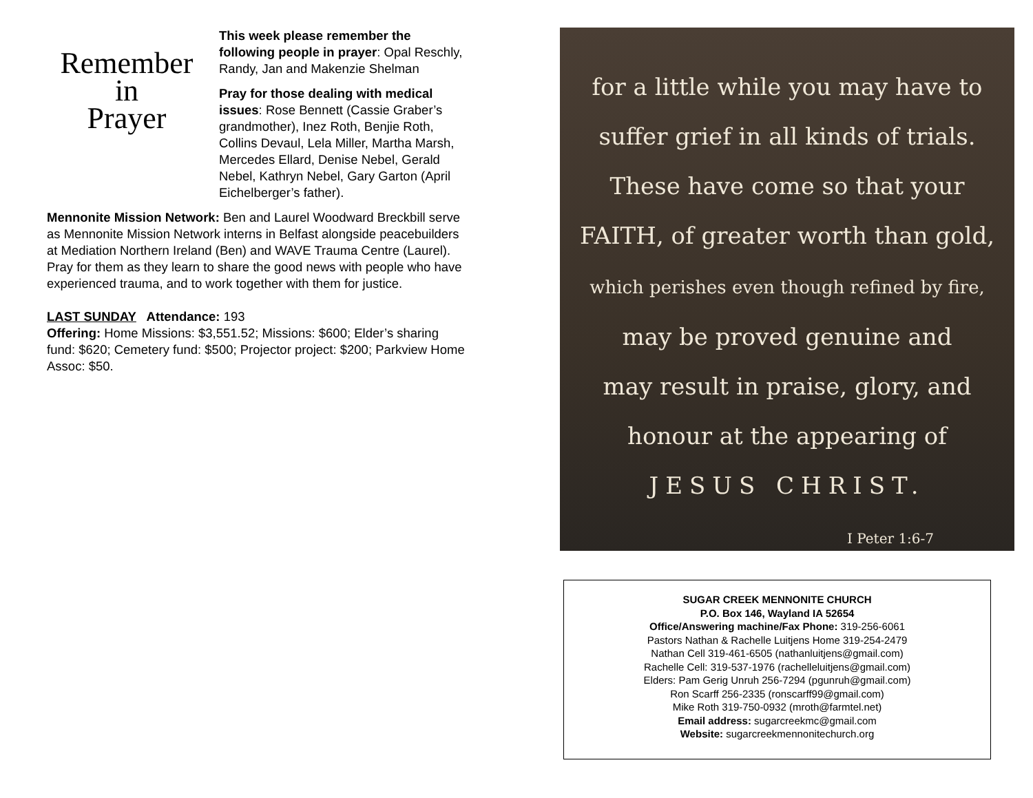Remember
in
Prayer
This week please remember the following people in prayer: Opal Reschly, Randy, Jan and Makenzie Shelman
Pray for those dealing with medical issues: Rose Bennett (Cassie Graber’s grandmother), Inez Roth, Benjie Roth, Collins Devaul, Lela Miller, Martha Marsh, Mercedes Ellard, Denise Nebel, Gerald Nebel, Kathryn Nebel, Gary Garton (April Eichelberger’s father).
Mennonite Mission Network: Ben and Laurel Woodward Breckbill serve as Mennonite Mission Network interns in Belfast alongside peacebuilders at Mediation Northern Ireland (Ben) and WAVE Trauma Centre (Laurel). Pray for them as they learn to share the good news with people who have experienced trauma, and to work together with them for justice.
LAST SUNDAY Attendance: 193
Offering: Home Missions: $3,551.52; Missions: $600; Elder’s sharing fund: $620; Cemetery fund: $500; Projector project: $200; Parkview Home Assoc: $50.
for a little while you may have to
suffer grief in all kinds of trials.
These have come so that your
FAITH, of greater worth than gold,
which perishes even though refined by fire,
may be proved genuine and
may result in praise, glory, and
honour at the appearing of
JESUS CHRIST.
I Peter 1:6-7
SUGAR CREEK MENNONITE CHURCH
P.O. Box 146, Wayland IA 52654
Office/Answering machine/Fax Phone: 319-256-6061
Pastors Nathan & Rachelle Luitjens Home 319-254-2479
Nathan Cell 319-461-6505 (nathanluitjens@gmail.com)
Rachelle Cell: 319-537-1976 (rachelleluitjens@gmail.com)
Elders: Pam Gerig Unruh 256-7294 (pgunruh@gmail.com)
Ron Scarff 256-2335 (ronscarff99@gmail.com)
Mike Roth 319-750-0932 (mroth@farmtel.net)
Email address: sugarcreekmc@gmail.com
Website: sugarcreekmennonitechurch.org